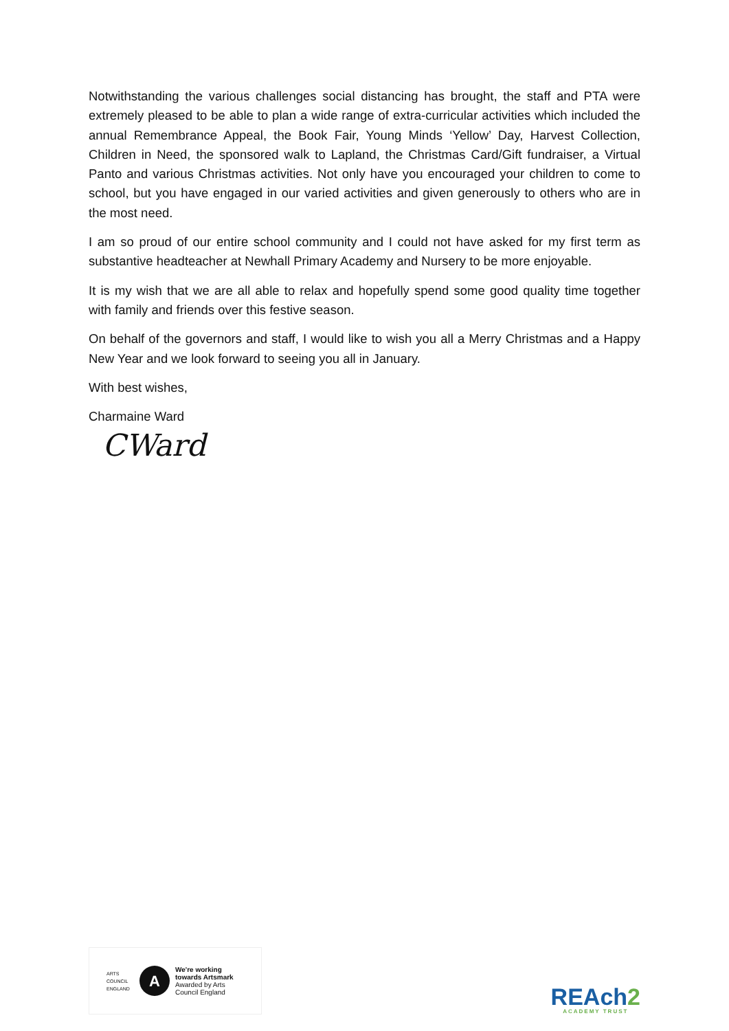Notwithstanding the various challenges social distancing has brought, the staff and PTA were extremely pleased to be able to plan a wide range of extra-curricular activities which included the annual Remembrance Appeal, the Book Fair, Young Minds ‘Yellow’ Day, Harvest Collection, Children in Need, the sponsored walk to Lapland, the Christmas Card/Gift fundraiser, a Virtual Panto and various Christmas activities. Not only have you encouraged your children to come to school, but you have engaged in our varied activities and given generously to others who are in the most need.
I am so proud of our entire school community and I could not have asked for my first term as substantive headteacher at Newhall Primary Academy and Nursery to be more enjoyable.
It is my wish that we are all able to relax and hopefully spend some good quality time together with family and friends over this festive season.
On behalf of the governors and staff, I would like to wish you all a Merry Christmas and a Happy New Year and we look forward to seeing you all in January.
With best wishes,
Charmaine Ward
CWard
ARTS COUNCIL ENGLAND
A
We're working
towards Artsmark
Awarded by Arts
Council England
REAch2
ACADEMY TRUST